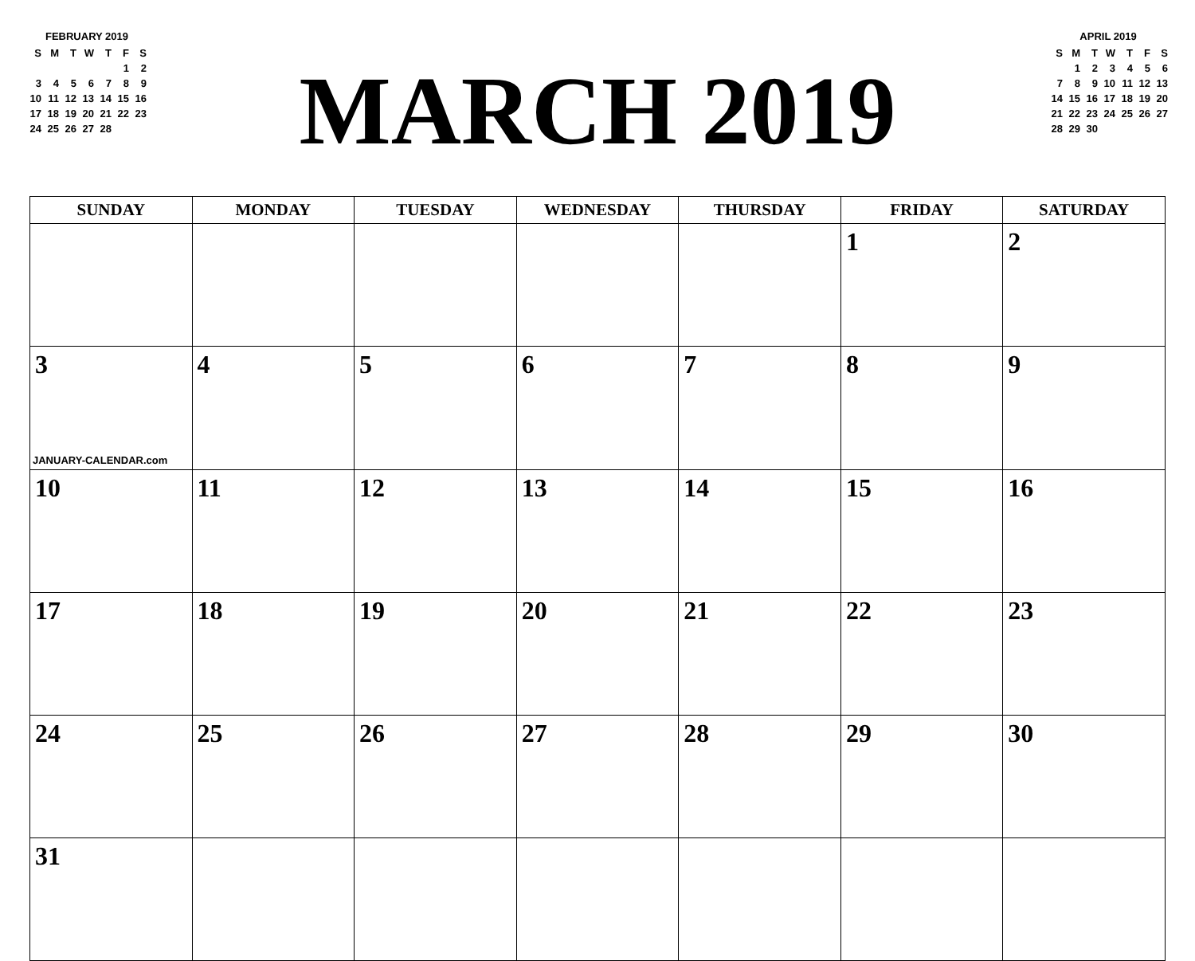FEBRUARY 2019
| S | M | T | W | T | F | S |
| | | | | | 1 | 2 |
| 3 | 4 | 5 | 6 | 7 | 8 | 9 |
| 10 | 11 | 12 | 13 | 14 | 15 | 16 |
| 17 | 18 | 19 | 20 | 21 | 22 | 23 |
| 24 | 25 | 26 | 27 | 28 | | |
MARCH 2019
APRIL 2019
| S | M | T | W | T | F | S |
| | 1 | 2 | 3 | 4 | 5 | 6 |
| 7 | 8 | 9 | 10 | 11 | 12 | 13 |
| 14 | 15 | 16 | 17 | 18 | 19 | 20 |
| 21 | 22 | 23 | 24 | 25 | 26 | 27 |
| 28 | 29 | 30 | | | | |
| SUNDAY | MONDAY | TUESDAY | WEDNESDAY | THURSDAY | FRIDAY | SATURDAY |
| --- | --- | --- | --- | --- | --- | --- |
| | | | | | 1 | 2 |
| 3 JANUARY-CALENDAR.com | 4 | 5 | 6 | 7 | 8 | 9 |
| 10 | 11 | 12 | 13 | 14 | 15 | 16 |
| 17 | 18 | 19 | 20 | 21 | 22 | 23 |
| 24 | 25 | 26 | 27 | 28 | 29 | 30 |
| 31 | | | | | | |